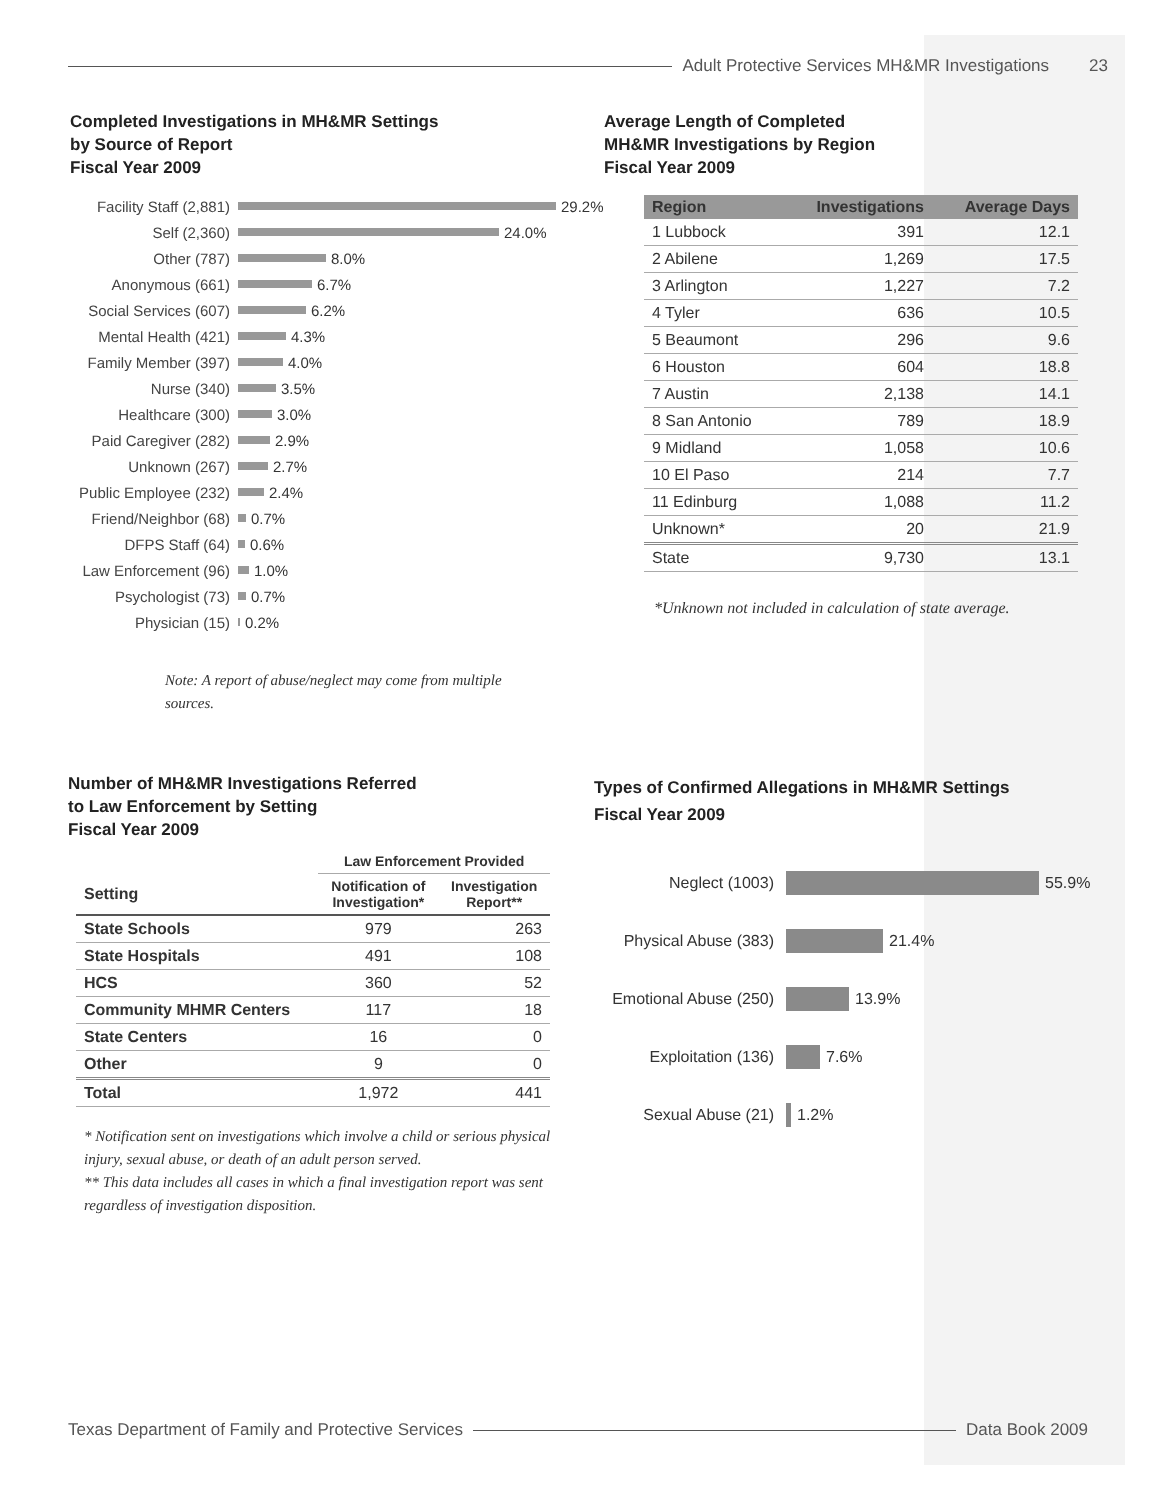Adult Protective Services MH&MR Investigations 23
Completed Investigations in MH&MR Settings
by Source of Report
Fiscal Year 2009
Facility Staff (2,881) 29.2%
Self (2,360) 24.0%
Other (787) 8.0%
Anonymous (661) 6.7%
Social Services (607) 6.2%
Mental Health (421) 4.3%
Family Member (397) 4.0%
Nurse (340) 3.5%
Healthcare (300) 3.0%
Paid Caregiver (282) 2.9%
Unknown (267) 2.7%
Public Employee (232) 2.4%
Friend/Neighbor (68) 0.7%
DFPS Staff (64) 0.6%
Law Enforcement (96) 1.0%
Psychologist (73) 0.7%
Physician (15) 0.2%
Note: A report of abuse/neglect may come from multiple sources.
Average Length of Completed
MH&MR Investigations by Region
Fiscal Year 2009
| Region | Investigations | Average Days |
| --- | --- | --- |
| 1 Lubbock | 391 | 12.1 |
| 2 Abilene | 1,269 | 17.5 |
| 3 Arlington | 1,227 | 7.2 |
| 4 Tyler | 636 | 10.5 |
| 5 Beaumont | 296 | 9.6 |
| 6 Houston | 604 | 18.8 |
| 7 Austin | 2,138 | 14.1 |
| 8 San Antonio | 789 | 18.9 |
| 9 Midland | 1,058 | 10.6 |
| 10 El Paso | 214 | 7.7 |
| 11 Edinburg | 1,088 | 11.2 |
| Unknown* | 20 | 21.9 |
| State | 9,730 | 13.1 |
*Unknown not included in calculation of state average.
Number of MH&MR Investigations Referred
to Law Enforcement by Setting
Fiscal Year 2009
| | Law Enforcement Provided | |
| --- | --- | --- |
| Setting | Notification of Investigation* | Investigation Report** |
| State Schools | 979 | 263 |
| State Hospitals | 491 | 108 |
| HCS | 360 | 52 |
| Community MHMR Centers | 117 | 18 |
| State Centers | 16 | 0 |
| Other | 9 | 0 |
| Total | 1,972 | 441 |
* Notification sent on investigations which involve a child or serious physical injury, sexual abuse, or death of an adult person served.
** This data includes all cases in which a final investigation report was sent regardless of investigation disposition.
Types of Confirmed Allegations in MH&MR Settings
Fiscal Year 2009
Neglect (1003) 55.9%
Physical Abuse (383) 21.4%
Emotional Abuse (250) 13.9%
Exploitation (136) 7.6%
Sexual Abuse (21) 1.2%
Texas Department of Family and Protective Services
Data Book 2009